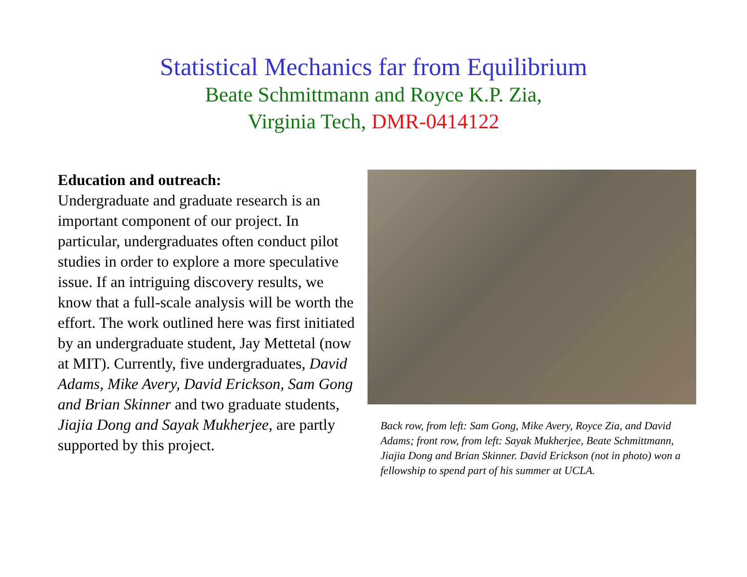Statistical Mechanics far from Equilibrium
Beate Schmittmann and Royce K.P. Zia,
Virginia Tech, DMR-0414122
Education and outreach:
Undergraduate and graduate research is an important component of our project. In particular, undergraduates often conduct pilot studies in order to explore a more speculative issue. If an intriguing discovery results, we know that a full-scale analysis will be worth the effort. The work outlined here was first initiated by an undergraduate student, Jay Mettetal (now at MIT). Currently, five undergraduates, David Adams, Mike Avery, David Erickson, Sam Gong and Brian Skinner and two graduate students, Jiajia Dong and Sayak Mukherjee, are partly supported by this project.
Back row, from left: Sam Gong, Mike Avery, Royce Zia, and David Adams; front row, from left: Sayak Mukherjee, Beate Schmittmann, Jiajia Dong and Brian Skinner. David Erickson (not in photo) won a fellowship to spend part of his summer at UCLA.